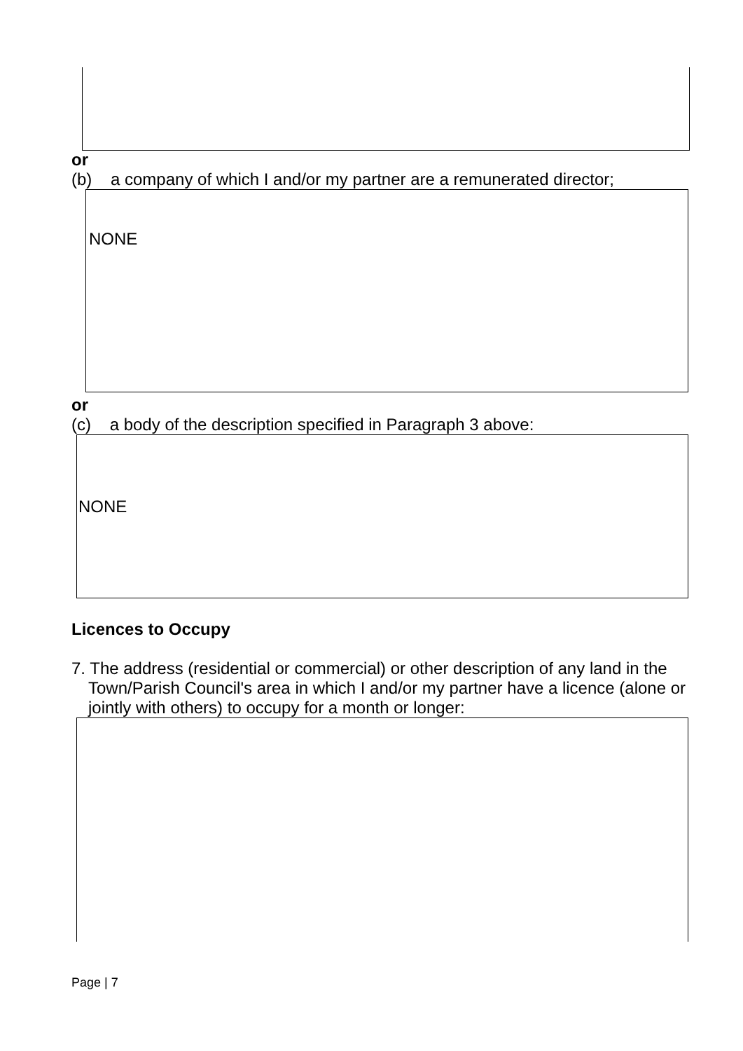or
(b) a company of which I and/or my partner are a remunerated director;
NONE
or
(c) a body of the description specified in Paragraph 3 above:
NONE
Licences to Occupy
7. The address (residential or commercial) or other description of any land in the Town/Parish Council's area in which I and/or my partner have a licence (alone or jointly with others) to occupy for a month or longer:
Page | 7